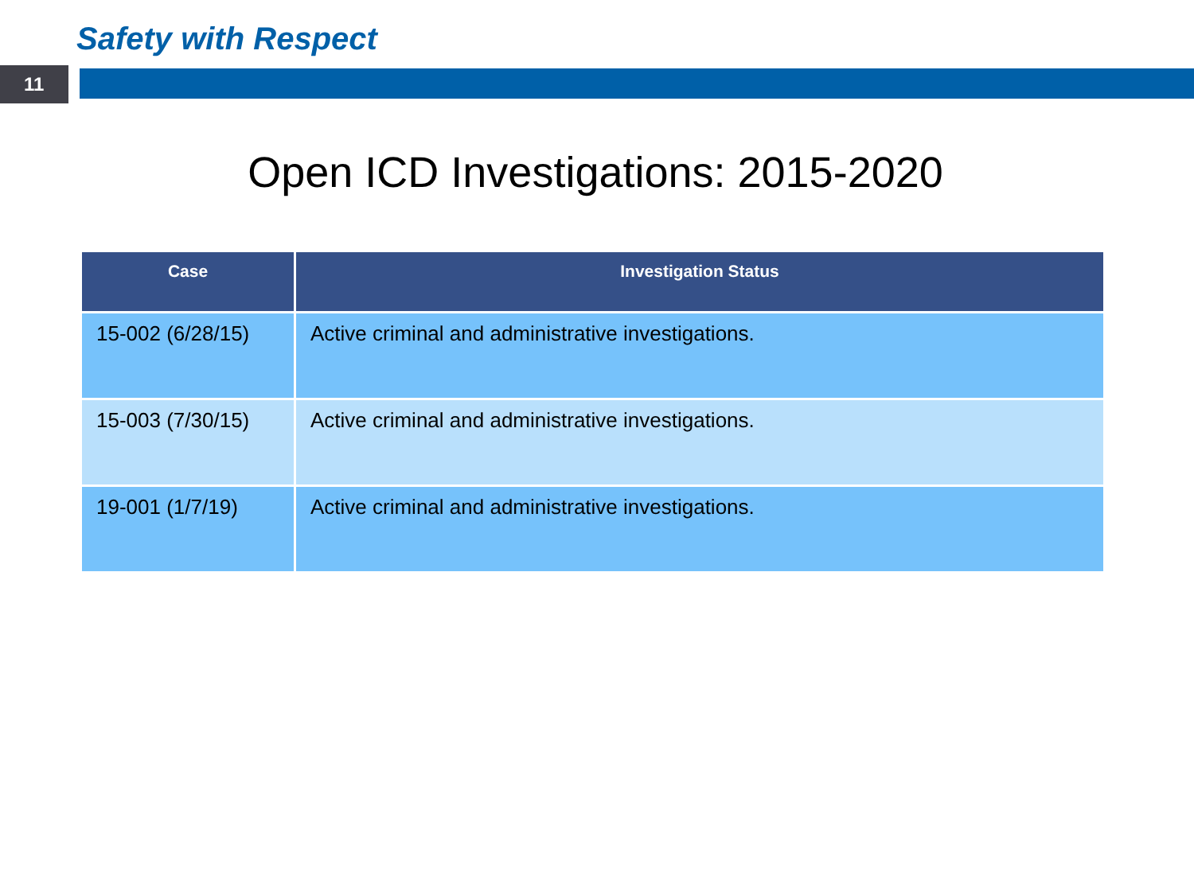Safety with Respect
11
Open ICD Investigations: 2015-2020
| Case | Investigation Status |
| --- | --- |
| 15-002 (6/28/15) | Active criminal and administrative investigations. |
| 15-003 (7/30/15) | Active criminal and administrative investigations. |
| 19-001 (1/7/19) | Active criminal and administrative investigations. |